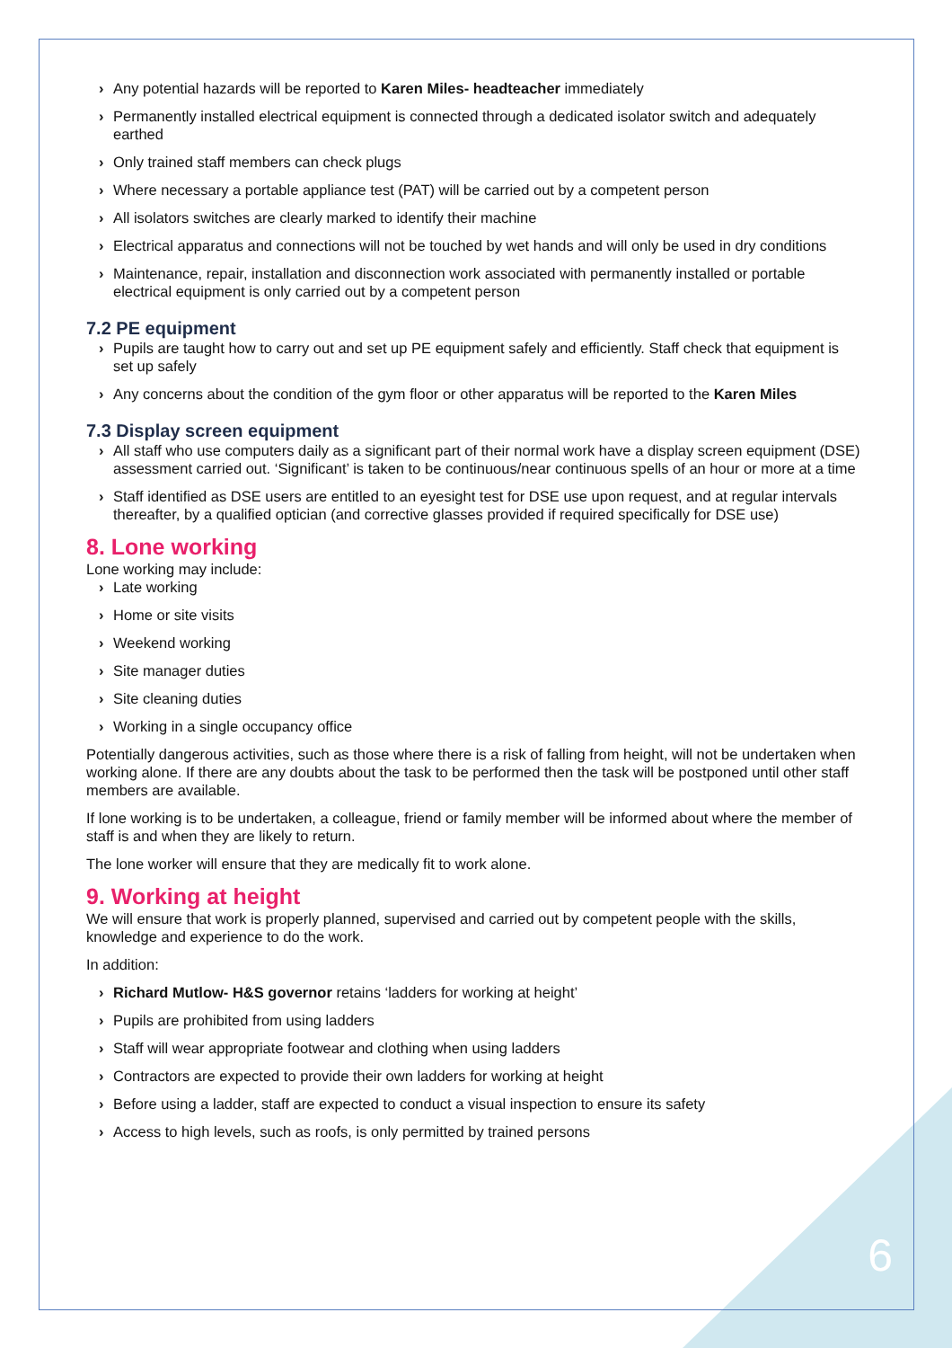› Any potential hazards will be reported to Karen Miles- headteacher immediately
› Permanently installed electrical equipment is connected through a dedicated isolator switch and adequately earthed
› Only trained staff members can check plugs
› Where necessary a portable appliance test (PAT) will be carried out by a competent person
› All isolators switches are clearly marked to identify their machine
› Electrical apparatus and connections will not be touched by wet hands and will only be used in dry conditions
› Maintenance, repair, installation and disconnection work associated with permanently installed or portable electrical equipment is only carried out by a competent person
7.2 PE equipment
› Pupils are taught how to carry out and set up PE equipment safely and efficiently. Staff check that equipment is set up safely
› Any concerns about the condition of the gym floor or other apparatus will be reported to the Karen Miles
7.3 Display screen equipment
› All staff who use computers daily as a significant part of their normal work have a display screen equipment (DSE) assessment carried out. ‘Significant’ is taken to be continuous/near continuous spells of an hour or more at a time
› Staff identified as DSE users are entitled to an eyesight test for DSE use upon request, and at regular intervals thereafter, by a qualified optician (and corrective glasses provided if required specifically for DSE use)
8. Lone working
Lone working may include:
› Late working
› Home or site visits
› Weekend working
› Site manager duties
› Site cleaning duties
› Working in a single occupancy office
Potentially dangerous activities, such as those where there is a risk of falling from height, will not be undertaken when working alone. If there are any doubts about the task to be performed then the task will be postponed until other staff members are available.
If lone working is to be undertaken, a colleague, friend or family member will be informed about where the member of staff is and when they are likely to return.
The lone worker will ensure that they are medically fit to work alone.
9. Working at height
We will ensure that work is properly planned, supervised and carried out by competent people with the skills, knowledge and experience to do the work.
In addition:
› Richard Mutlow- H&S governor retains ‘ladders for working at height’
› Pupils are prohibited from using ladders
› Staff will wear appropriate footwear and clothing when using ladders
› Contractors are expected to provide their own ladders for working at height
› Before using a ladder, staff are expected to conduct a visual inspection to ensure its safety
› Access to high levels, such as roofs, is only permitted by trained persons
6